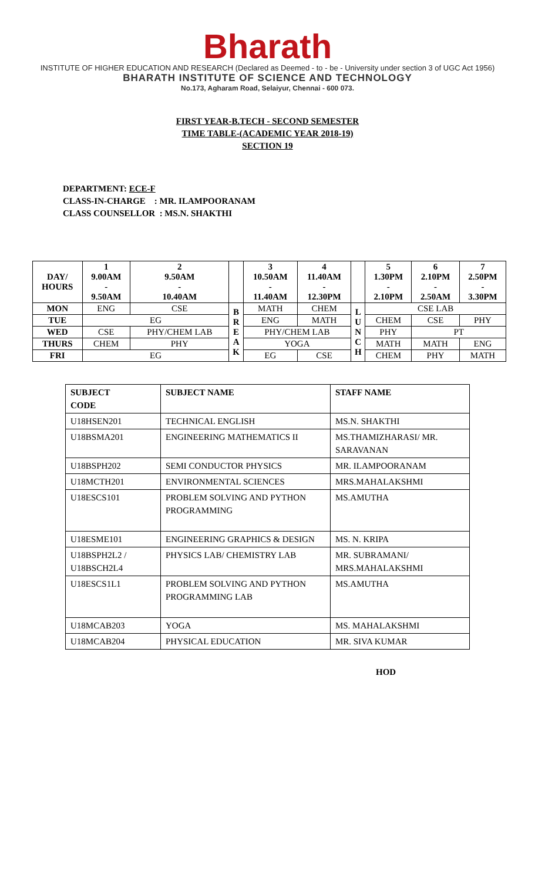Bharath
INSTITUTE OF HIGHER EDUCATION AND RESEARCH (Declared as Deemed - to - be - University under section 3 of UGC Act 1956)
BHARATH INSTITUTE OF SCIENCE AND TECHNOLOGY
No.173, Agharam Road, Selaiyur, Chennai - 600 073.
FIRST YEAR-B.TECH - SECOND SEMESTER
TIME TABLE-(ACADEMIC YEAR 2018-19)
SECTION 19
DEPARTMENT: ECE-F
CLASS-IN-CHARGE : MR. ILAMPOORANAM
CLASS COUNSELLOR : MS.N. SHAKTHI
| DAY/ HOURS | 1 9.00AM - 9.50AM | 2 9.50AM - 10.40AM | | 3 10.50AM - 11.40AM | 4 11.40AM - 12.30PM | | 5 1.30PM - 2.10PM | 6 2.10PM - 2.50AM | 7 2.50PM - 3.30PM |
| MON | ENG | CSE | B R E A K | MATH | CHEM | L U N C H | CSE LAB | | |
| TUE | EG | | | ENG | MATH | | CHEM | CSE | PHY |
| WED | CSE | PHY/CHEM LAB | | PHY/CHEM LAB | | | PHY | PT | |
| THURS | CHEM | PHY | | YOGA | | | MATH | MATH | ENG |
| FRI | EG | | | EG | CSE | | CHEM | PHY | MATH |
| SUBJECT CODE | SUBJECT NAME | STAFF NAME |
| U18HSEN201 | TECHNICAL ENGLISH | MS.N. SHAKTHI |
| U18BSMA201 | ENGINEERING MATHEMATICS II | MS.THAMIZHARASI/ MR. SARAVANAN |
| U18BSPH202 | SEMI CONDUCTOR PHYSICS | MR. ILAMPOORANAM |
| U18MCTH201 | ENVIRONMENTAL SCIENCES | MRS.MAHALAKSHMI |
| U18ESCS101 | PROBLEM SOLVING AND PYTHON PROGRAMMING | MS.AMUTHA |
| U18ESME101 | ENGINEERING GRAPHICS & DESIGN | MS. N. KRIPA |
| U18BSPH2L2 / U18BSCH2L4 | PHYSICS LAB/ CHEMISTRY LAB | MR. SUBRAMANI/ MRS.MAHALAKSHMI |
| U18ESCS1L1 | PROBLEM SOLVING AND PYTHON PROGRAMMING LAB | MS.AMUTHA |
| U18MCAB203 | YOGA | MS. MAHALAKSHMI |
| U18MCAB204 | PHYSICAL EDUCATION | MR. SIVA KUMAR |
HOD